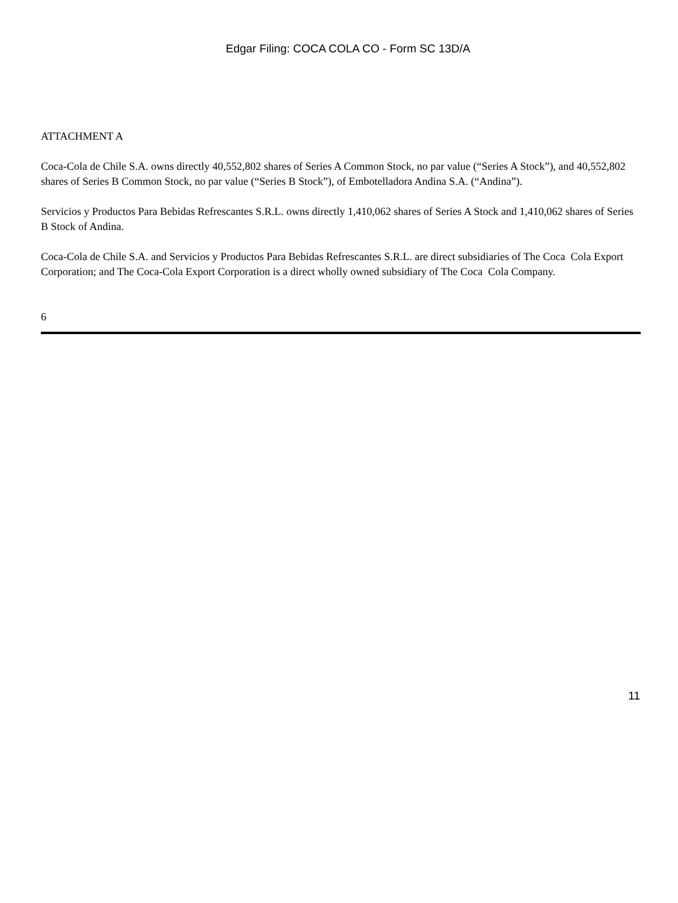Edgar Filing: COCA COLA CO - Form SC 13D/A
ATTACHMENT A
Coca-Cola de Chile S.A. owns directly 40,552,802 shares of Series A Common Stock, no par value (“Series A Stock”), and 40,552,802 shares of Series B Common Stock, no par value (“Series B Stock”), of Embotelladora Andina S.A. (“Andina”).
Servicios y Productos Para Bebidas Refrescantes S.R.L. owns directly 1,410,062 shares of Series A Stock and 1,410,062 shares of Series B Stock of Andina.
Coca-Cola de Chile S.A. and Servicios y Productos Para Bebidas Refrescantes S.R.L. are direct subsidiaries of The Coca Cola Export Corporation; and The Coca-Cola Export Corporation is a direct wholly owned subsidiary of The Coca Cola Company.
6
11